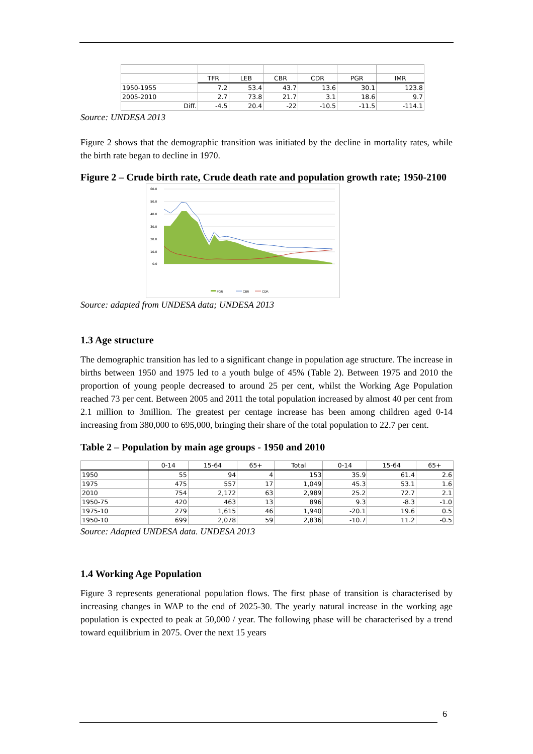| | TFR | LEB | CBR | CDR | PGR | IMR |
| --- | --- | --- | --- | --- | --- | --- |
| 1950-1955 | 7.2 | 53.4 | 43.7 | 13.6 | 30.1 | 123.8 |
| 2005-2010 | 2.7 | 73.8 | 21.7 | 3.1 | 18.6 | 9.7 |
| Diff. | -4.5 | 20.4 | -22 | -10.5 | -11.5 | -114.1 |
Source: UNDESA 2013
Figure 2 shows that the demographic transition was initiated by the decline in mortality rates, while the birth rate began to decline in 1970.
Figure 2 – Crude birth rate, Crude death rate and population growth rate; 1950-2100
60.0
50.0
40.0
30.0
20.0
10.0
0.0
PGR
CBR
CDR
Source: adapted from UNDESA data; UNDESA 2013
1.3 Age structure
The demographic transition has led to a significant change in population age structure. The increase in births between 1950 and 1975 led to a youth bulge of 45% (Table 2). Between 1975 and 2010 the proportion of young people decreased to around 25 per cent, whilst the Working Age Population reached 73 per cent. Between 2005 and 2011 the total population increased by almost 40 per cent from 2.1 million to 3million. The greatest per centage increase has been among children aged 0-14 increasing from 380,000 to 695,000, bringing their share of the total population to 22.7 per cent.
Table 2 – Population by main age groups - 1950 and 2010
| | 0-14 | 15-64 | 65+ | Total | 0-14 | 15-64 | 65+ |
| --- | --- | --- | --- | --- | --- | --- | --- |
| 1950 | 55 | 94 | 4 | 153 | 35.9 | 61.4 | 2.6 |
| 1975 | 475 | 557 | 17 | 1,049 | 45.3 | 53.1 | 1.6 |
| 2010 | 754 | 2,172 | 63 | 2,989 | 25.2 | 72.7 | 2.1 |
| 1950-75 | 420 | 463 | 13 | 896 | 9.3 | -8.3 | -1.0 |
| 1975-10 | 279 | 1,615 | 46 | 1,940 | -20.1 | 19.6 | 0.5 |
| 1950-10 | 699 | 2,078 | 59 | 2,836 | -10.7 | 11.2 | -0.5 |
Source: Adapted UNDESA data. UNDESA 2013
1.4 Working Age Population
Figure 3 represents generational population flows. The first phase of transition is characterised by increasing changes in WAP to the end of 2025-30. The yearly natural increase in the working age population is expected to peak at 50,000 / year. The following phase will be characterised by a trend toward equilibrium in 2075. Over the next 15 years
6